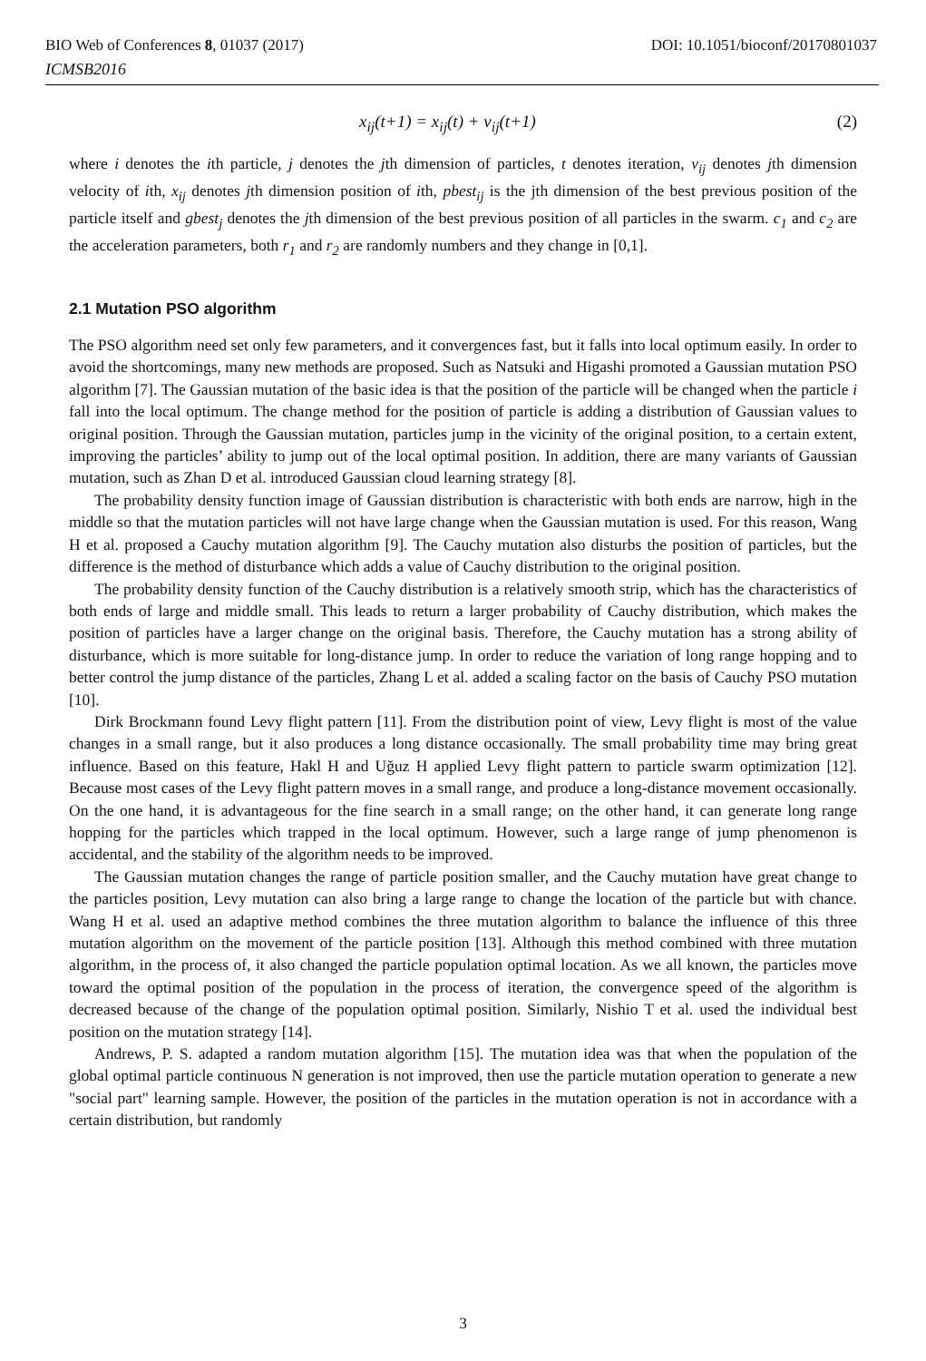BIO Web of Conferences 8, 01037 (2017) DOI: 10.1051/bioconf/20170801037
ICMSB2016
x<sub>ij</sub>(t+1) = x<sub>ij</sub>(t) + v<sub>ij</sub>(t+1) (2)
where i denotes the ith particle, j denotes the jth dimension of particles, t denotes iteration, v<sub>ij</sub> denotes jth dimension velocity of ith, x<sub>ij</sub> denotes jth dimension position of ith, pbest<sub>ij</sub> is the jth dimension of the best previous position of the particle itself and gbest<sub>j</sub> denotes the jth dimension of the best previous position of all particles in the swarm. c<sub>1</sub> and c<sub>2</sub> are the acceleration parameters, both r<sub>1</sub> and r<sub>2</sub> are randomly numbers and they change in [0,1].
2.1 Mutation PSO algorithm
The PSO algorithm need set only few parameters, and it convergences fast, but it falls into local optimum easily. In order to avoid the shortcomings, many new methods are proposed. Such as Natsuki and Higashi promoted a Gaussian mutation PSO algorithm [7]. The Gaussian mutation of the basic idea is that the position of the particle will be changed when the particle i fall into the local optimum. The change method for the position of particle is adding a distribution of Gaussian values to original position. Through the Gaussian mutation, particles jump in the vicinity of the original position, to a certain extent, improving the particles’ ability to jump out of the local optimal position. In addition, there are many variants of Gaussian mutation, such as Zhan D et al. introduced Gaussian cloud learning strategy [8].
The probability density function image of Gaussian distribution is characteristic with both ends are narrow, high in the middle so that the mutation particles will not have large change when the Gaussian mutation is used. For this reason, Wang H et al. proposed a Cauchy mutation algorithm [9]. The Cauchy mutation also disturbs the position of particles, but the difference is the method of disturbance which adds a value of Cauchy distribution to the original position.
The probability density function of the Cauchy distribution is a relatively smooth strip, which has the characteristics of both ends of large and middle small. This leads to return a larger probability of Cauchy distribution, which makes the position of particles have a larger change on the original basis. Therefore, the Cauchy mutation has a strong ability of disturbance, which is more suitable for long-distance jump. In order to reduce the variation of long range hopping and to better control the jump distance of the particles, Zhang L et al. added a scaling factor on the basis of Cauchy PSO mutation [10].
Dirk Brockmann found Levy flight pattern [11]. From the distribution point of view, Levy flight is most of the value changes in a small range, but it also produces a long distance occasionally. The small probability time may bring great influence. Based on this feature, Hakl H and Uğuz H applied Levy flight pattern to particle swarm optimization [12]. Because most cases of the Levy flight pattern moves in a small range, and produce a long-distance movement occasionally. On the one hand, it is advantageous for the fine search in a small range; on the other hand, it can generate long range hopping for the particles which trapped in the local optimum. However, such a large range of jump phenomenon is accidental, and the stability of the algorithm needs to be improved.
The Gaussian mutation changes the range of particle position smaller, and the Cauchy mutation have great change to the particles position, Levy mutation can also bring a large range to change the location of the particle but with chance. Wang H et al. used an adaptive method combines the three mutation algorithm to balance the influence of this three mutation algorithm on the movement of the particle position [13]. Although this method combined with three mutation algorithm, in the process of, it also changed the particle population optimal location. As we all known, the particles move toward the optimal position of the population in the process of iteration, the convergence speed of the algorithm is decreased because of the change of the population optimal position. Similarly, Nishio T et al. used the individual best position on the mutation strategy [14].
Andrews, P. S. adapted a random mutation algorithm [15]. The mutation idea was that when the population of the global optimal particle continuous N generation is not improved, then use the particle mutation operation to generate a new "social part" learning sample. However, the position of the particles in the mutation operation is not in accordance with a certain distribution, but randomly
3